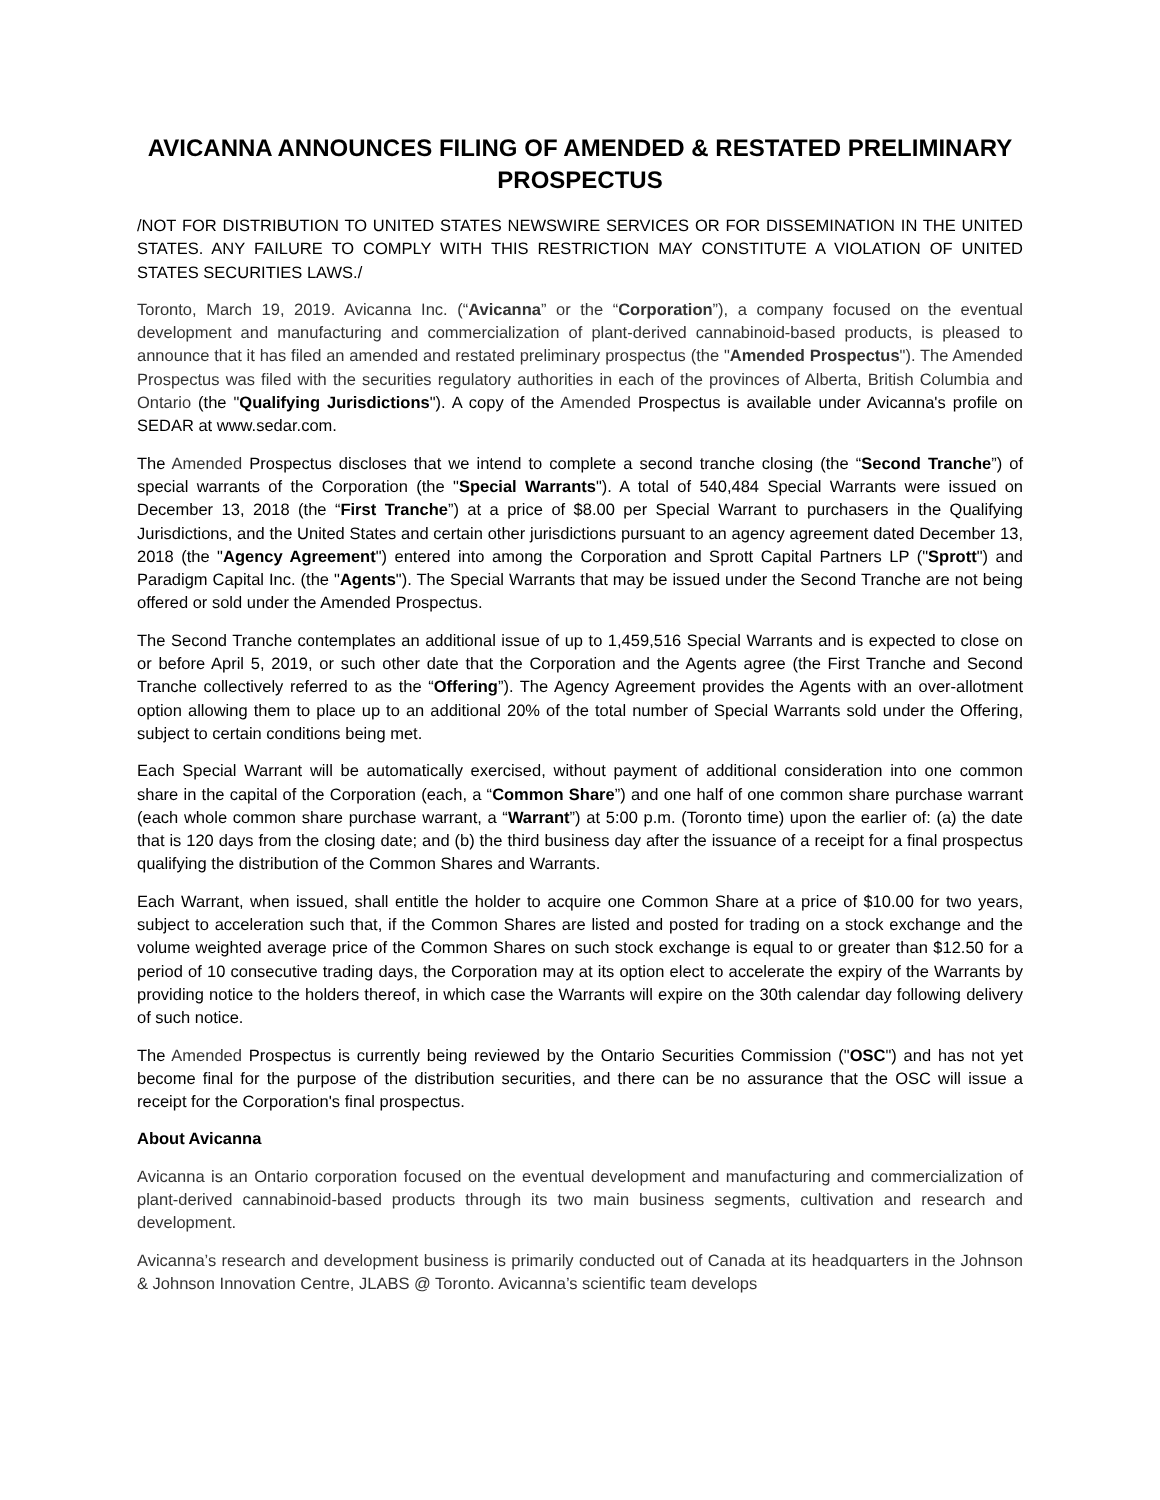AVICANNA ANNOUNCES FILING OF AMENDED & RESTATED PRELIMINARY PROSPECTUS
/NOT FOR DISTRIBUTION TO UNITED STATES NEWSWIRE SERVICES OR FOR DISSEMINATION IN THE UNITED STATES. ANY FAILURE TO COMPLY WITH THIS RESTRICTION MAY CONSTITUTE A VIOLATION OF UNITED STATES SECURITIES LAWS./
Toronto, March 19, 2019. Avicanna Inc. (“Avicanna” or the “Corporation”), a company focused on the eventual development and manufacturing and commercialization of plant-derived cannabinoid-based products, is pleased to announce that it has filed an amended and restated preliminary prospectus (the "Amended Prospectus"). The Amended Prospectus was filed with the securities regulatory authorities in each of the provinces of Alberta, British Columbia and Ontario (the "Qualifying Jurisdictions"). A copy of the Amended Prospectus is available under Avicanna's profile on SEDAR at www.sedar.com.
The Amended Prospectus discloses that we intend to complete a second tranche closing (the “Second Tranche”) of special warrants of the Corporation (the "Special Warrants"). A total of 540,484 Special Warrants were issued on December 13, 2018 (the “First Tranche”) at a price of $8.00 per Special Warrant to purchasers in the Qualifying Jurisdictions, and the United States and certain other jurisdictions pursuant to an agency agreement dated December 13, 2018 (the "Agency Agreement") entered into among the Corporation and Sprott Capital Partners LP ("Sprott") and Paradigm Capital Inc. (the "Agents"). The Special Warrants that may be issued under the Second Tranche are not being offered or sold under the Amended Prospectus.
The Second Tranche contemplates an additional issue of up to 1,459,516 Special Warrants and is expected to close on or before April 5, 2019, or such other date that the Corporation and the Agents agree (the First Tranche and Second Tranche collectively referred to as the “Offering”). The Agency Agreement provides the Agents with an over-allotment option allowing them to place up to an additional 20% of the total number of Special Warrants sold under the Offering, subject to certain conditions being met.
Each Special Warrant will be automatically exercised, without payment of additional consideration into one common share in the capital of the Corporation (each, a “Common Share”) and one half of one common share purchase warrant (each whole common share purchase warrant, a “Warrant”) at 5:00 p.m. (Toronto time) upon the earlier of: (a) the date that is 120 days from the closing date; and (b) the third business day after the issuance of a receipt for a final prospectus qualifying the distribution of the Common Shares and Warrants.
Each Warrant, when issued, shall entitle the holder to acquire one Common Share at a price of $10.00 for two years, subject to acceleration such that, if the Common Shares are listed and posted for trading on a stock exchange and the volume weighted average price of the Common Shares on such stock exchange is equal to or greater than $12.50 for a period of 10 consecutive trading days, the Corporation may at its option elect to accelerate the expiry of the Warrants by providing notice to the holders thereof, in which case the Warrants will expire on the 30th calendar day following delivery of such notice.
The Amended Prospectus is currently being reviewed by the Ontario Securities Commission ("OSC") and has not yet become final for the purpose of the distribution securities, and there can be no assurance that the OSC will issue a receipt for the Corporation's final prospectus.
About Avicanna
Avicanna is an Ontario corporation focused on the eventual development and manufacturing and commercialization of plant-derived cannabinoid-based products through its two main business segments, cultivation and research and development.
Avicanna’s research and development business is primarily conducted out of Canada at its headquarters in the Johnson & Johnson Innovation Centre, JLABS @ Toronto. Avicanna’s scientific team develops